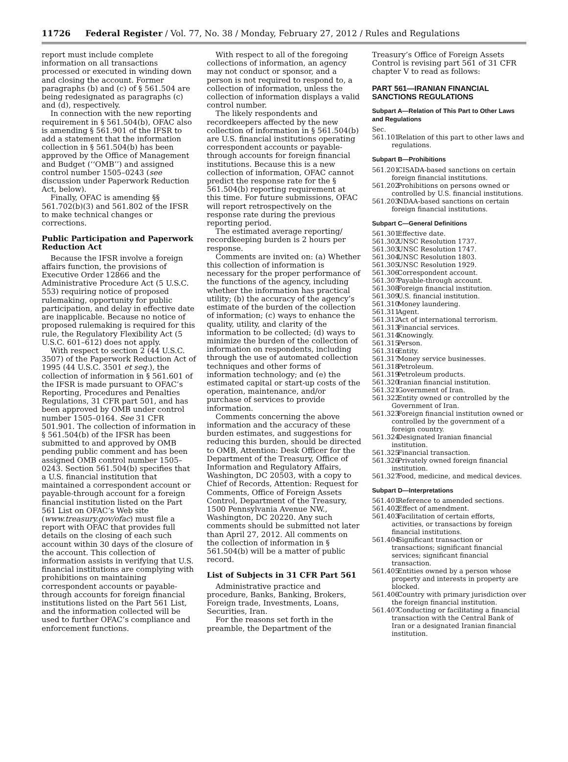11726 Federal Register / Vol. 77, No. 38 / Monday, February 27, 2012 / Rules and Regulations
report must include complete information on all transactions processed or executed in winding down and closing the account. Former paragraphs (b) and (c) of § 561.504 are being redesignated as paragraphs (c) and (d), respectively.
In connection with the new reporting requirement in § 561.504(b), OFAC also is amending § 561.901 of the IFSR to add a statement that the information collection in § 561.504(b) has been approved by the Office of Management and Budget (‘‘OMB’’) and assigned control number 1505–0243 (see discussion under Paperwork Reduction Act, below).
Finally, OFAC is amending §§ 561.702(b)(3) and 561.802 of the IFSR to make technical changes or corrections.
Public Participation and Paperwork Reduction Act
Because the IFSR involve a foreign affairs function, the provisions of Executive Order 12866 and the Administrative Procedure Act (5 U.S.C. 553) requiring notice of proposed rulemaking, opportunity for public participation, and delay in effective date are inapplicable. Because no notice of proposed rulemaking is required for this rule, the Regulatory Flexibility Act (5 U.S.C. 601–612) does not apply.
With respect to section 2 (44 U.S.C. 3507) of the Paperwork Reduction Act of 1995 (44 U.S.C. 3501 et seq.), the collection of information in § 561.601 of the IFSR is made pursuant to OFAC’s Reporting, Procedures and Penalties Regulations, 31 CFR part 501, and has been approved by OMB under control number 1505–0164. See 31 CFR 501.901. The collection of information in § 561.504(b) of the IFSR has been submitted to and approved by OMB pending public comment and has been assigned OMB control number 1505–0243. Section 561.504(b) specifies that a U.S. financial institution that maintained a correspondent account or payable-through account for a foreign financial institution listed on the Part 561 List on OFAC’s Web site (www.treasury.gov/ofac) must file a report with OFAC that provides full details on the closing of each such account within 30 days of the closure of the account. This collection of information assists in verifying that U.S. financial institutions are complying with prohibitions on maintaining correspondent accounts or payable-through accounts for foreign financial institutions listed on the Part 561 List, and the information collected will be used to further OFAC’s compliance and enforcement functions.
With respect to all of the foregoing collections of information, an agency may not conduct or sponsor, and a person is not required to respond to, a collection of information, unless the collection of information displays a valid control number.
The likely respondents and recordkeepers affected by the new collection of information in § 561.504(b) are U.S. financial institutions operating correspondent accounts or payable-through accounts for foreign financial institutions. Because this is a new collection of information, OFAC cannot predict the response rate for the § 561.504(b) reporting requirement at this time. For future submissions, OFAC will report retrospectively on the response rate during the previous reporting period.
The estimated average reporting/ recordkeeping burden is 2 hours per response.
Comments are invited on: (a) Whether this collection of information is necessary for the proper performance of the functions of the agency, including whether the information has practical utility; (b) the accuracy of the agency’s estimate of the burden of the collection of information; (c) ways to enhance the quality, utility, and clarity of the information to be collected; (d) ways to minimize the burden of the collection of information on respondents, including through the use of automated collection techniques and other forms of information technology; and (e) the estimated capital or start-up costs of the operation, maintenance, and/or purchase of services to provide information.
Comments concerning the above information and the accuracy of these burden estimates, and suggestions for reducing this burden, should be directed to OMB, Attention: Desk Officer for the Department of the Treasury, Office of Information and Regulatory Affairs, Washington, DC 20503, with a copy to Chief of Records, Attention: Request for Comments, Office of Foreign Assets Control, Department of the Treasury, 1500 Pennsylvania Avenue NW., Washington, DC 20220. Any such comments should be submitted not later than April 27, 2012. All comments on the collection of information in § 561.504(b) will be a matter of public record.
List of Subjects in 31 CFR Part 561
Administrative practice and procedure, Banks, Banking, Brokers, Foreign trade, Investments, Loans, Securities, Iran.
For the reasons set forth in the preamble, the Department of the
Treasury’s Office of Foreign Assets Control is revising part 561 of 31 CFR chapter V to read as follows:
PART 561—IRANIAN FINANCIAL SANCTIONS REGULATIONS
Subpart A—Relation of This Part to Other Laws and Regulations
Sec.
561.101 Relation of this part to other laws and regulations.
Subpart B—Prohibitions
561.201 CISADA-based sanctions on certain foreign financial institutions.
561.202 Prohibitions on persons owned or controlled by U.S. financial institutions.
561.203 NDAA-based sanctions on certain foreign financial institutions.
Subpart C—General Definitions
561.301 Effective date.
561.302 UNSC Resolution 1737.
561.303 UNSC Resolution 1747.
561.304 UNSC Resolution 1803.
561.305 UNSC Resolution 1929.
561.306 Correspondent account.
561.307 Payable-through account.
561.308 Foreign financial institution.
561.309 U.S. financial institution.
561.310 Money laundering.
561.311 Agent.
561.312 Act of international terrorism.
561.313 Financial services.
561.314 Knowingly.
561.315 Person.
561.316 Entity.
561.317 Money service businesses.
561.318 Petroleum.
561.319 Petroleum products.
561.320 Iranian financial institution.
561.321 Government of Iran.
561.322 Entity owned or controlled by the Government of Iran.
561.323 Foreign financial institution owned or controlled by the government of a foreign country.
561.324 Designated Iranian financial institution.
561.325 Financial transaction.
561.326 Privately owned foreign financial institution.
561.327 Food, medicine, and medical devices.
Subpart D—Interpretations
561.401 Reference to amended sections.
561.402 Effect of amendment.
561.403 Facilitation of certain efforts, activities, or transactions by foreign financial institutions.
561.404 Significant transaction or transactions; significant financial services; significant financial transaction.
561.405 Entities owned by a person whose property and interests in property are blocked.
561.406 Country with primary jurisdiction over the foreign financial institution.
561.407 Conducting or facilitating a financial transaction with the Central Bank of Iran or a designated Iranian financial institution.